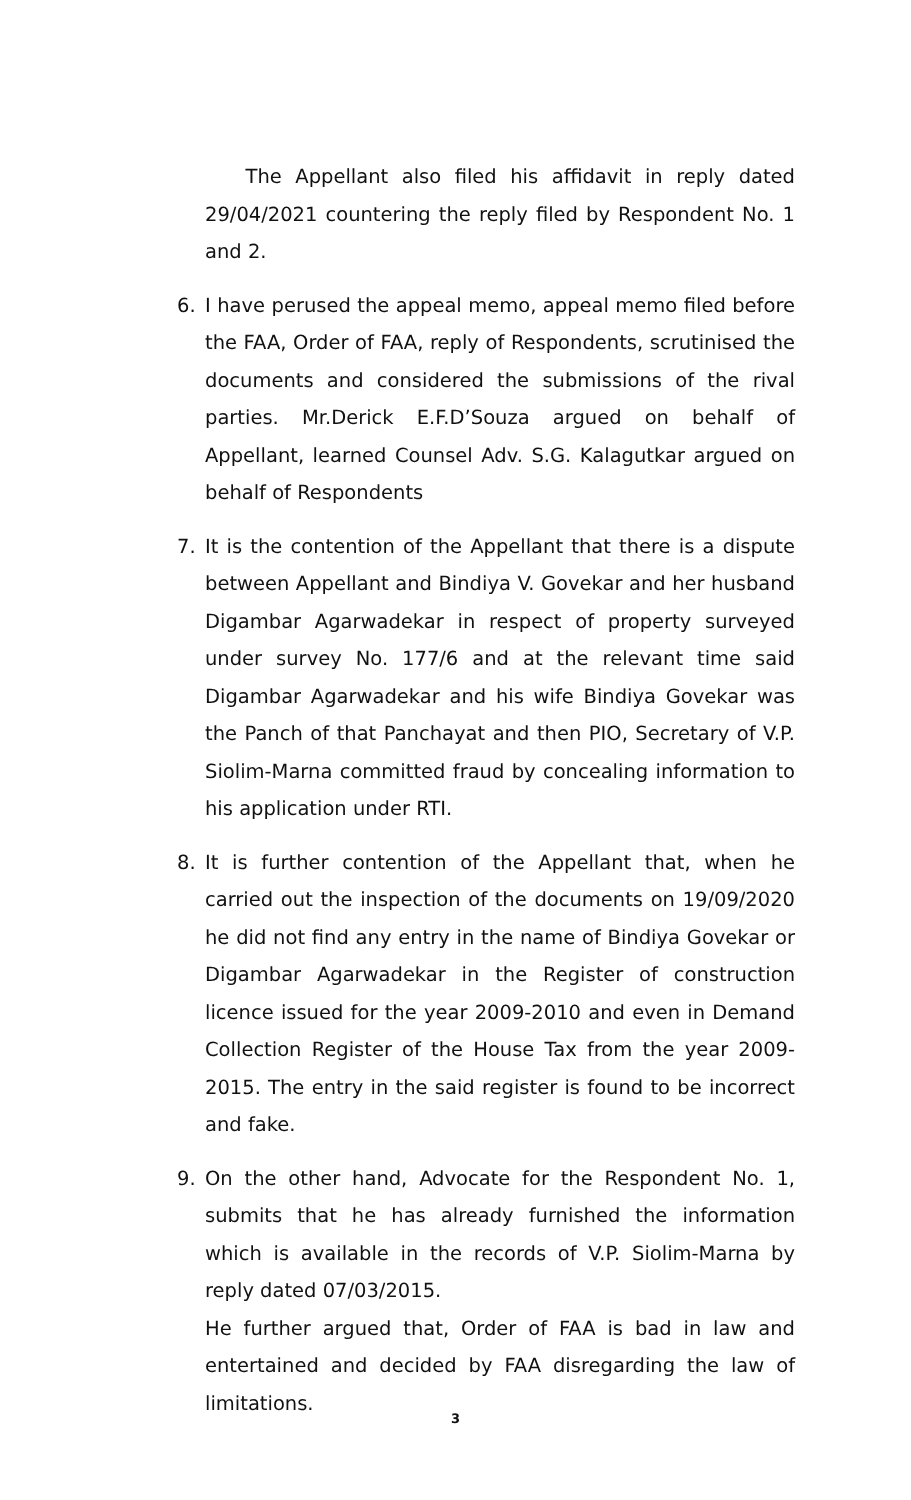The Appellant also filed his affidavit in reply dated 29/04/2021 countering the reply filed by Respondent No. 1 and 2.
6. I have perused the appeal memo, appeal memo filed before the FAA, Order of FAA, reply of Respondents, scrutinised the documents and considered the submissions of the rival parties. Mr.Derick E.F.D’Souza argued on behalf of Appellant, learned Counsel Adv. S.G. Kalagutkar argued on behalf of Respondents
7. It is the contention of the Appellant that there is a dispute between Appellant and Bindiya V. Govekar and her husband Digambar Agarwadekar in respect of property surveyed under survey No. 177/6 and at the relevant time said Digambar Agarwadekar and his wife Bindiya Govekar was the Panch of that Panchayat and then PIO, Secretary of V.P. Siolim-Marna committed fraud by concealing information to his application under RTI.
8. It is further contention of the Appellant that, when he carried out the inspection of the documents on 19/09/2020 he did not find any entry in the name of Bindiya Govekar or Digambar Agarwadekar in the Register of construction licence issued for the year 2009-2010 and even in Demand Collection Register of the House Tax from the year 2009-2015. The entry in the said register is found to be incorrect and fake.
9. On the other hand, Advocate for the Respondent No. 1, submits that he has already furnished the information which is available in the records of V.P. Siolim-Marna by reply dated 07/03/2015.
He further argued that, Order of FAA is bad in law and entertained and decided by FAA disregarding the law of limitations.
3